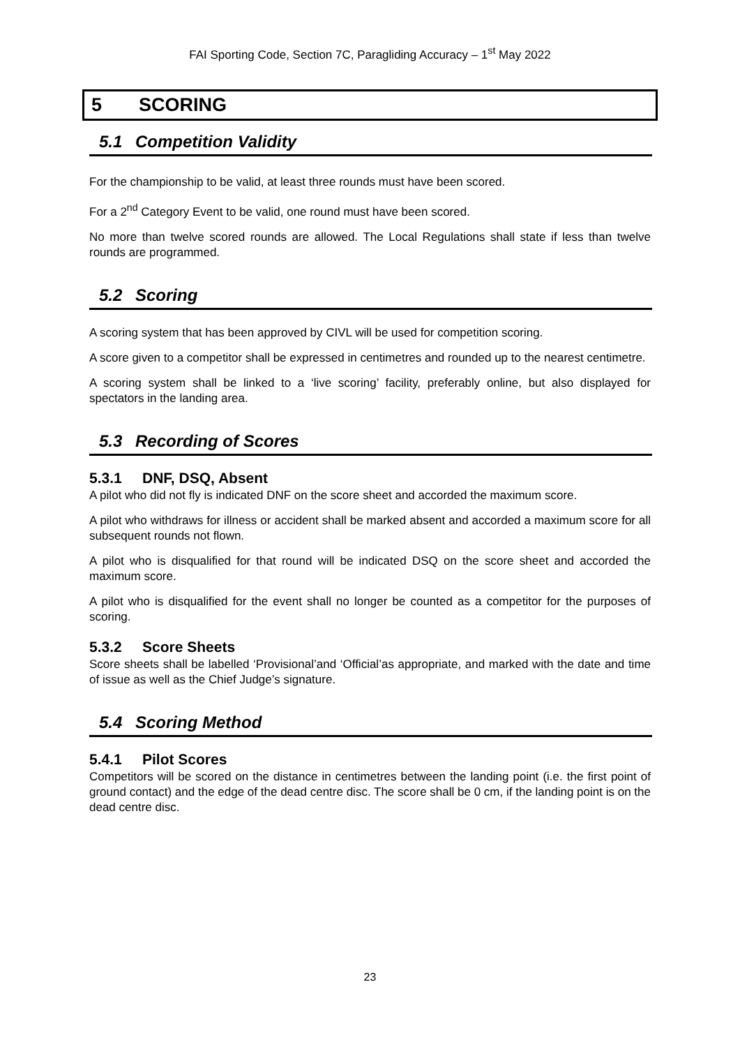FAI Sporting Code, Section 7C, Paragliding Accuracy – 1<sup>st</sup> May 2022
5 SCORING
5.1 Competition Validity
For the championship to be valid, at least three rounds must have been scored.
For a 2<sup>nd</sup> Category Event to be valid, one round must have been scored.
No more than twelve scored rounds are allowed. The Local Regulations shall state if less than twelve rounds are programmed.
5.2 Scoring
A scoring system that has been approved by CIVL will be used for competition scoring.
A score given to a competitor shall be expressed in centimetres and rounded up to the nearest centimetre.
A scoring system shall be linked to a ‘live scoring’ facility, preferably online, but also displayed for spectators in the landing area.
5.3 Recording of Scores
5.3.1 DNF, DSQ, Absent
A pilot who did not fly is indicated DNF on the score sheet and accorded the maximum score.
A pilot who withdraws for illness or accident shall be marked absent and accorded a maximum score for all subsequent rounds not flown.
A pilot who is disqualified for that round will be indicated DSQ on the score sheet and accorded the maximum score.
A pilot who is disqualified for the event shall no longer be counted as a competitor for the purposes of scoring.
5.3.2 Score Sheets
Score sheets shall be labelled ‘Provisional’and ‘Official’as appropriate, and marked with the date and time of issue as well as the Chief Judge’s signature.
5.4 Scoring Method
5.4.1 Pilot Scores
Competitors will be scored on the distance in centimetres between the landing point (i.e. the first point of ground contact) and the edge of the dead centre disc. The score shall be 0 cm, if the landing point is on the dead centre disc.
23